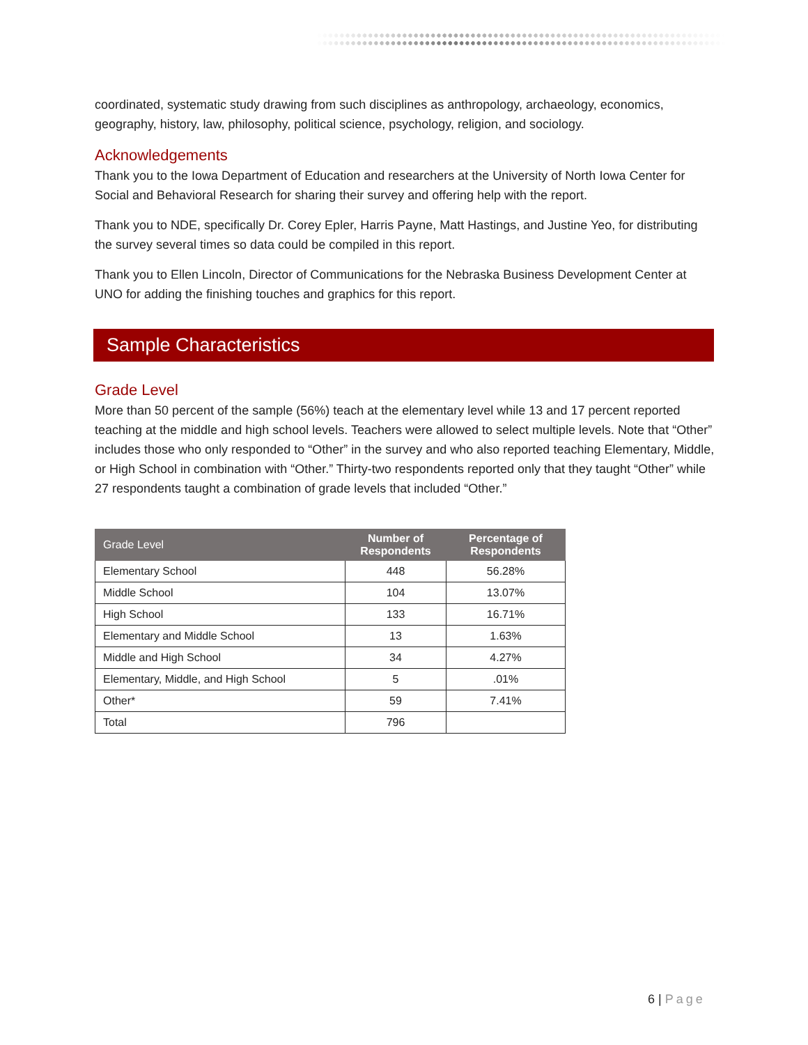coordinated, systematic study drawing from such disciplines as anthropology, archaeology, economics, geography, history, law, philosophy, political science, psychology, religion, and sociology.
Acknowledgements
Thank you to the Iowa Department of Education and researchers at the University of North Iowa Center for Social and Behavioral Research for sharing their survey and offering help with the report.
Thank you to NDE, specifically Dr. Corey Epler, Harris Payne, Matt Hastings, and Justine Yeo, for distributing the survey several times so data could be compiled in this report.
Thank you to Ellen Lincoln, Director of Communications for the Nebraska Business Development Center at UNO for adding the finishing touches and graphics for this report.
Sample Characteristics
Grade Level
More than 50 percent of the sample (56%) teach at the elementary level while 13 and 17 percent reported teaching at the middle and high school levels. Teachers were allowed to select multiple levels. Note that “Other” includes those who only responded to “Other” in the survey and who also reported teaching Elementary, Middle, or High School in combination with “Other.” Thirty-two respondents reported only that they taught “Other” while 27 respondents taught a combination of grade levels that included “Other.”
| Grade Level | Number of Respondents | Percentage of Respondents |
| --- | --- | --- |
| Elementary School | 448 | 56.28% |
| Middle School | 104 | 13.07% |
| High School | 133 | 16.71% |
| Elementary and Middle School | 13 | 1.63% |
| Middle and High School | 34 | 4.27% |
| Elementary, Middle, and High School | 5 | .01% |
| Other* | 59 | 7.41% |
| Total | 796 | |
6 | Page